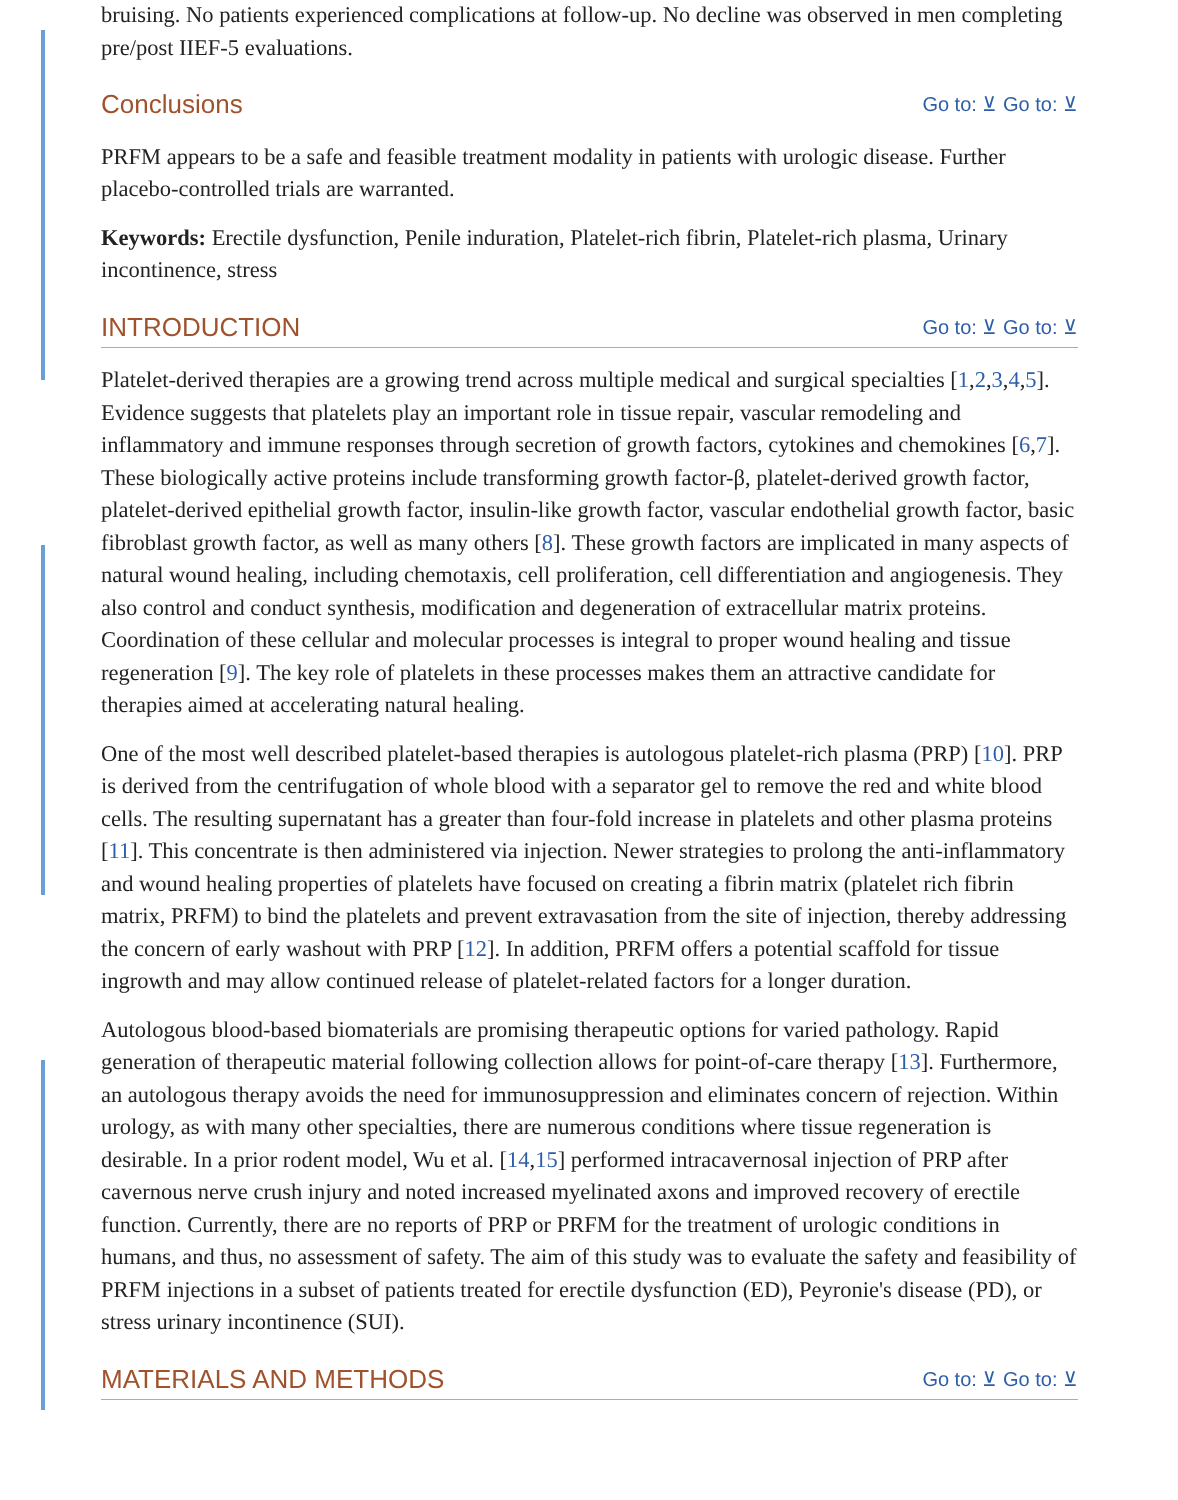bruising. No patients experienced complications at follow-up. No decline was observed in men completing pre/post IIEF-5 evaluations.
Conclusions Go to: ⊻ Go to: ⊻
PRFM appears to be a safe and feasible treatment modality in patients with urologic disease. Further placebo-controlled trials are warranted.
Keywords: Erectile dysfunction, Penile induration, Platelet-rich fibrin, Platelet-rich plasma, Urinary incontinence, stress
INTRODUCTION Go to: ⊻ Go to: ⊻
Platelet-derived therapies are a growing trend across multiple medical and surgical specialties [1,2,3,4,5]. Evidence suggests that platelets play an important role in tissue repair, vascular remodeling and inflammatory and immune responses through secretion of growth factors, cytokines and chemokines [6,7]. These biologically active proteins include transforming growth factor-β, platelet-derived growth factor, platelet-derived epithelial growth factor, insulin-like growth factor, vascular endothelial growth factor, basic fibroblast growth factor, as well as many others [8]. These growth factors are implicated in many aspects of natural wound healing, including chemotaxis, cell proliferation, cell differentiation and angiogenesis. They also control and conduct synthesis, modification and degeneration of extracellular matrix proteins. Coordination of these cellular and molecular processes is integral to proper wound healing and tissue regeneration [9]. The key role of platelets in these processes makes them an attractive candidate for therapies aimed at accelerating natural healing.
One of the most well described platelet-based therapies is autologous platelet-rich plasma (PRP) [10]. PRP is derived from the centrifugation of whole blood with a separator gel to remove the red and white blood cells. The resulting supernatant has a greater than four-fold increase in platelets and other plasma proteins [11]. This concentrate is then administered via injection. Newer strategies to prolong the anti-inflammatory and wound healing properties of platelets have focused on creating a fibrin matrix (platelet rich fibrin matrix, PRFM) to bind the platelets and prevent extravasation from the site of injection, thereby addressing the concern of early washout with PRP [12]. In addition, PRFM offers a potential scaffold for tissue ingrowth and may allow continued release of platelet-related factors for a longer duration.
Autologous blood-based biomaterials are promising therapeutic options for varied pathology. Rapid generation of therapeutic material following collection allows for point-of-care therapy [13]. Furthermore, an autologous therapy avoids the need for immunosuppression and eliminates concern of rejection. Within urology, as with many other specialties, there are numerous conditions where tissue regeneration is desirable. In a prior rodent model, Wu et al. [14,15] performed intracavernosal injection of PRP after cavernous nerve crush injury and noted increased myelinated axons and improved recovery of erectile function. Currently, there are no reports of PRP or PRFM for the treatment of urologic conditions in humans, and thus, no assessment of safety. The aim of this study was to evaluate the safety and feasibility of PRFM injections in a subset of patients treated for erectile dysfunction (ED), Peyronie's disease (PD), or stress urinary incontinence (SUI).
MATERIALS AND METHODS Go to: ⊻ Go to: ⊻